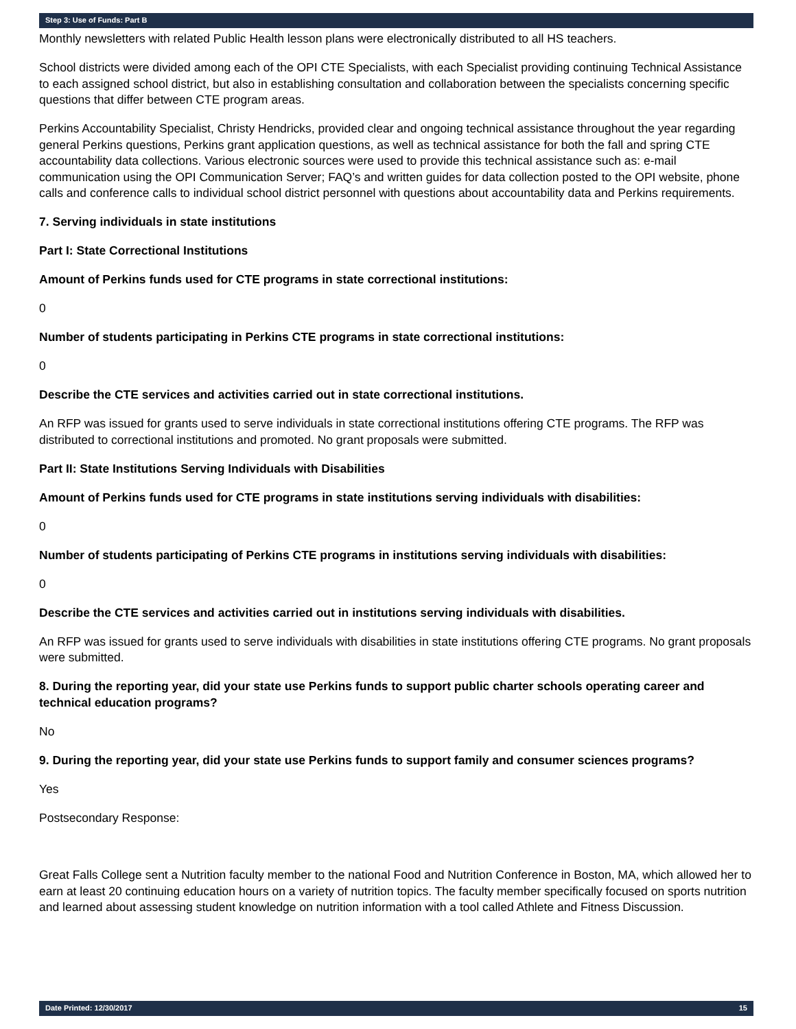Step 3: Use of Funds: Part B
Monthly newsletters with related Public Health lesson plans were electronically distributed to all HS teachers.
School districts were divided among each of the OPI CTE Specialists, with each Specialist providing continuing Technical Assistance to each assigned school district, but also in establishing consultation and collaboration between the specialists concerning specific questions that differ between CTE program areas.
Perkins Accountability Specialist, Christy Hendricks, provided clear and ongoing technical assistance throughout the year regarding general Perkins questions, Perkins grant application questions, as well as technical assistance for both the fall and spring CTE accountability data collections. Various electronic sources were used to provide this technical assistance such as: e-mail communication using the OPI Communication Server; FAQ’s and written guides for data collection posted to the OPI website, phone calls and conference calls to individual school district personnel with questions about accountability data and Perkins requirements.
7. Serving individuals in state institutions
Part I: State Correctional Institutions
Amount of Perkins funds used for CTE programs in state correctional institutions:
0
Number of students participating in Perkins CTE programs in state correctional institutions:
0
Describe the CTE services and activities carried out in state correctional institutions.
An RFP was issued for grants used to serve individuals in state correctional institutions offering CTE programs. The RFP was distributed to correctional institutions and promoted. No grant proposals were submitted.
Part II: State Institutions Serving Individuals with Disabilities
Amount of Perkins funds used for CTE programs in state institutions serving individuals with disabilities:
0
Number of students participating of Perkins CTE programs in institutions serving individuals with disabilities:
0
Describe the CTE services and activities carried out in institutions serving individuals with disabilities.
An RFP was issued for grants used to serve individuals with disabilities in state institutions offering CTE programs. No grant proposals were submitted.
8. During the reporting year, did your state use Perkins funds to support public charter schools operating career and technical education programs?
No
9. During the reporting year, did your state use Perkins funds to support family and consumer sciences programs?
Yes
Postsecondary Response:
Great Falls College sent a Nutrition faculty member to the national Food and Nutrition Conference in Boston, MA, which allowed her to earn at least 20 continuing education hours on a variety of nutrition topics. The faculty member specifically focused on sports nutrition and learned about assessing student knowledge on nutrition information with a tool called Athlete and Fitness Discussion.
Date Printed: 12/30/2017 15